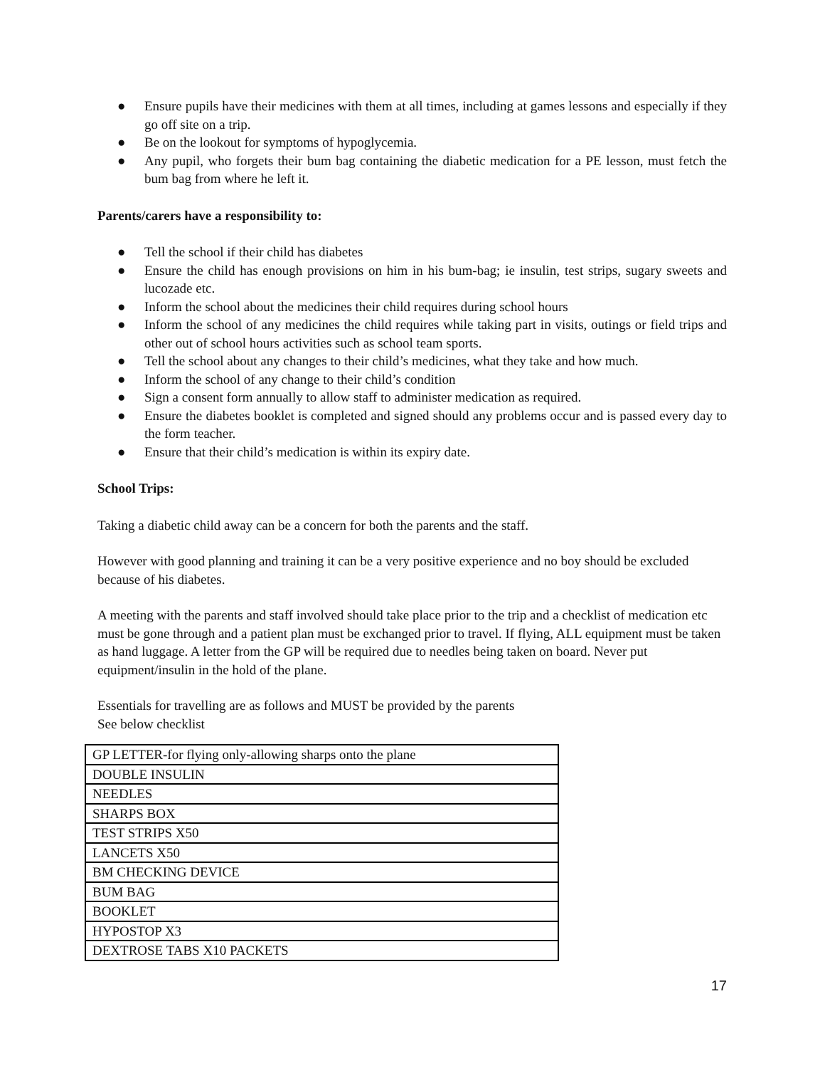● Ensure pupils have their medicines with them at all times, including at games lessons and especially if they go off site on a trip.
● Be on the lookout for symptoms of hypoglycemia.
● Any pupil, who forgets their bum bag containing the diabetic medication for a PE lesson, must fetch the bum bag from where he left it.
Parents/carers have a responsibility to:
● Tell the school if their child has diabetes
● Ensure the child has enough provisions on him in his bum-bag; ie insulin, test strips, sugary sweets and lucozade etc.
● Inform the school about the medicines their child requires during school hours
● Inform the school of any medicines the child requires while taking part in visits, outings or field trips and other out of school hours activities such as school team sports.
● Tell the school about any changes to their child’s medicines, what they take and how much.
● Inform the school of any change to their child’s condition
● Sign a consent form annually to allow staff to administer medication as required.
● Ensure the diabetes booklet is completed and signed should any problems occur and is passed every day to the form teacher.
● Ensure that their child’s medication is within its expiry date.
School Trips:
Taking a diabetic child away can be a concern for both the parents and the staff.
However with good planning and training it can be a very positive experience and no boy should be excluded because of his diabetes.
A meeting with the parents and staff involved should take place prior to the trip and a checklist of medication etc must be gone through and a patient plan must be exchanged prior to travel. If flying, ALL equipment must be taken as hand luggage. A letter from the GP will be required due to needles being taken on board. Never put equipment/insulin in the hold of the plane.
Essentials for travelling are as follows and MUST be provided by the parents
See below checklist
| GP LETTER-for flying only-allowing sharps onto the plane |
| DOUBLE INSULIN |
| NEEDLES |
| SHARPS BOX |
| TEST STRIPS X50 |
| LANCETS X50 |
| BM CHECKING DEVICE |
| BUM BAG |
| BOOKLET |
| HYPOSTOP X3 |
| DEXTROSE TABS X10 PACKETS |
17